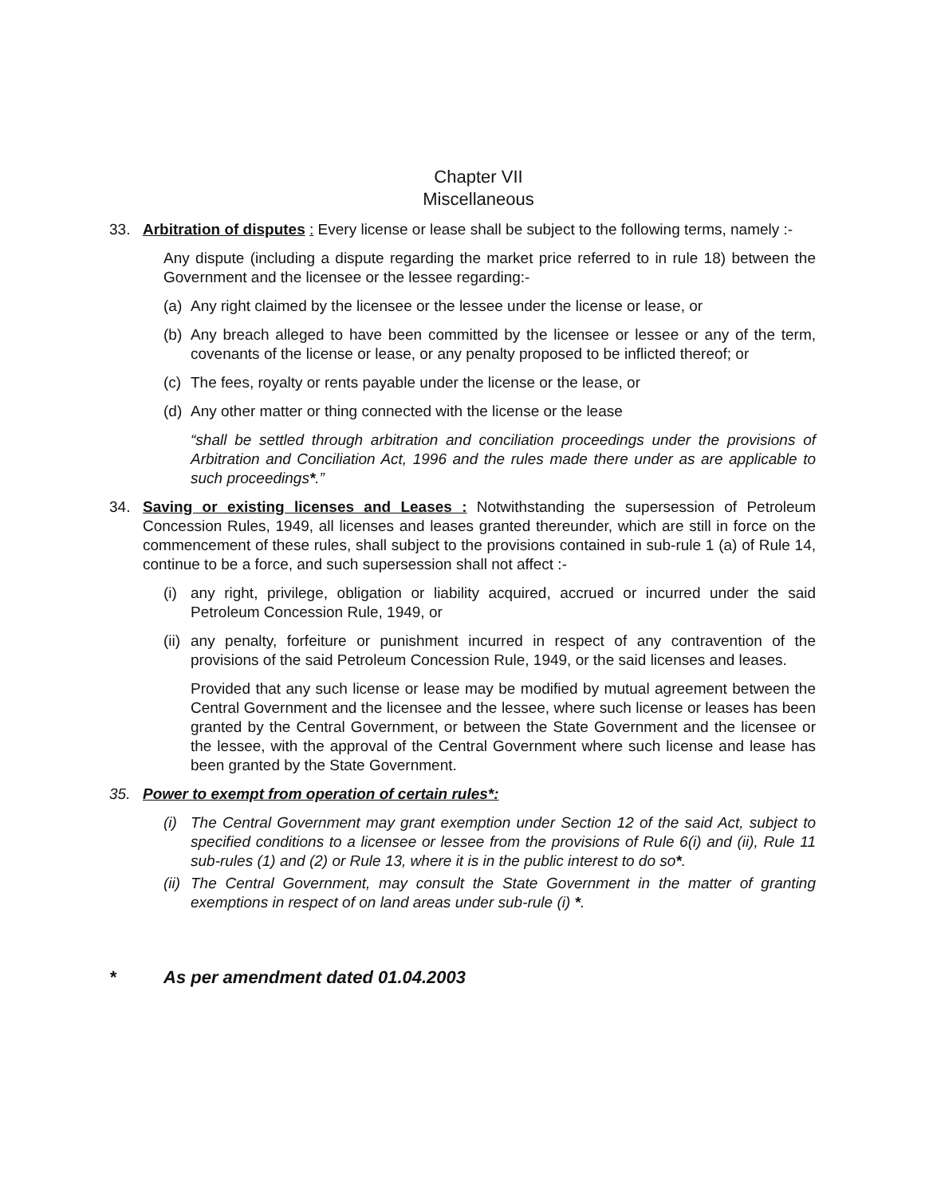Chapter VII
Miscellaneous
33. Arbitration of disputes : Every license or lease shall be subject to the following terms, namely :-
Any dispute (including a dispute regarding the market price referred to in rule 18) between the Government and the licensee or the lessee regarding:-
(a)
Any right claimed by the licensee or the lessee under the license or lease, or
(b)
Any breach alleged to have been committed by the licensee or lessee or any of the term, covenants of the license or lease, or any penalty proposed to be inflicted thereof; or
(c)
The fees, royalty or rents payable under the license or the lease, or
(d)
Any other matter or thing connected with the license or the lease
“shall be settled through arbitration and conciliation proceedings under the provisions of Arbitration and Conciliation Act, 1996 and the rules made there under as are applicable to such proceedings*.”
34. Saving or existing licenses and Leases : Notwithstanding the supersession of Petroleum Concession Rules, 1949, all licenses and leases granted thereunder, which are still in force on the commencement of these rules, shall subject to the provisions contained in sub-rule 1 (a) of Rule 14, continue to be a force, and such supersession shall not affect :-
(i)
any right, privilege, obligation or liability acquired, accrued or incurred under the said Petroleum Concession Rule, 1949, or
(ii)
any penalty, forfeiture or punishment incurred in respect of any contravention of the provisions of the said Petroleum Concession Rule, 1949, or the said licenses and leases.
Provided that any such license or lease may be modified by mutual agreement between the Central Government and the licensee and the lessee, where such license or leases has been granted by the Central Government, or between the State Government and the licensee or the lessee, with the approval of the Central Government where such license and lease has been granted by the State Government.
35. Power to exempt from operation of certain rules*:
(i)
The Central Government may grant exemption under Section 12 of the said Act, subject to specified conditions to a licensee or lessee from the provisions of Rule 6(i) and (ii), Rule 11 sub-rules (1) and (2) or Rule 13, where it is in the public interest to do so*.
(ii)
The Central Government, may consult the State Government in the matter of granting exemptions in respect of on land areas under sub-rule (i) *.
* As per amendment dated 01.04.2003